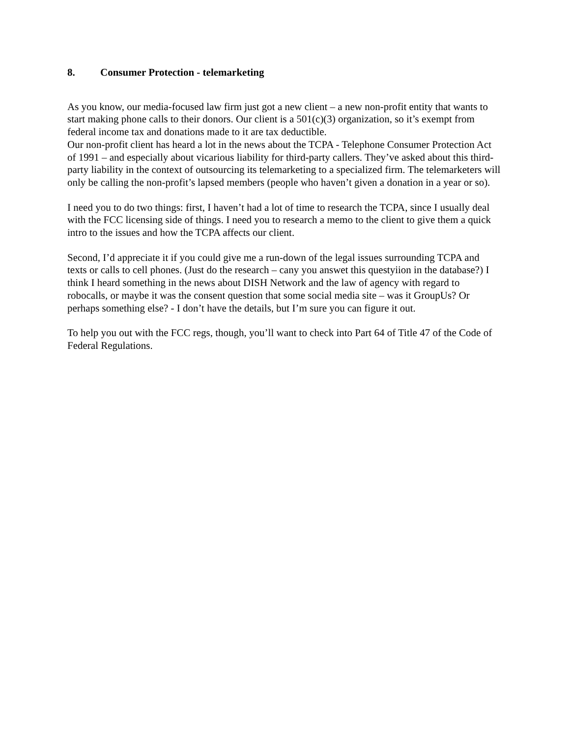8. Consumer Protection - telemarketing
As you know, our media-focused law firm just got a new client – a new non-profit entity that wants to start making phone calls to their donors. Our client is a 501(c)(3) organization, so it’s exempt from federal income tax and donations made to it are tax deductible.
Our non-profit client has heard a lot in the news about the TCPA - Telephone Consumer Protection Act of 1991 – and especially about vicarious liability for third-party callers. They’ve asked about this third-party liability in the context of outsourcing its telemarketing to a specialized firm. The telemarketers will only be calling the non-profit’s lapsed members (people who haven’t given a donation in a year or so).
I need you to do two things: first, I haven’t had a lot of time to research the TCPA, since I usually deal with the FCC licensing side of things. I need you to research a memo to the client to give them a quick intro to the issues and how the TCPA affects our client.
Second, I’d appreciate it if you could give me a run-down of the legal issues surrounding TCPA and texts or calls to cell phones. (Just do the research – cany you answet this questyiion in the database?) I think I heard something in the news about DISH Network and the law of agency with regard to robocalls, or maybe it was the consent question that some social media site – was it GroupUs? Or perhaps something else? - I don’t have the details, but I’m sure you can figure it out.
To help you out with the FCC regs, though, you’ll want to check into Part 64 of Title 47 of the Code of Federal Regulations.